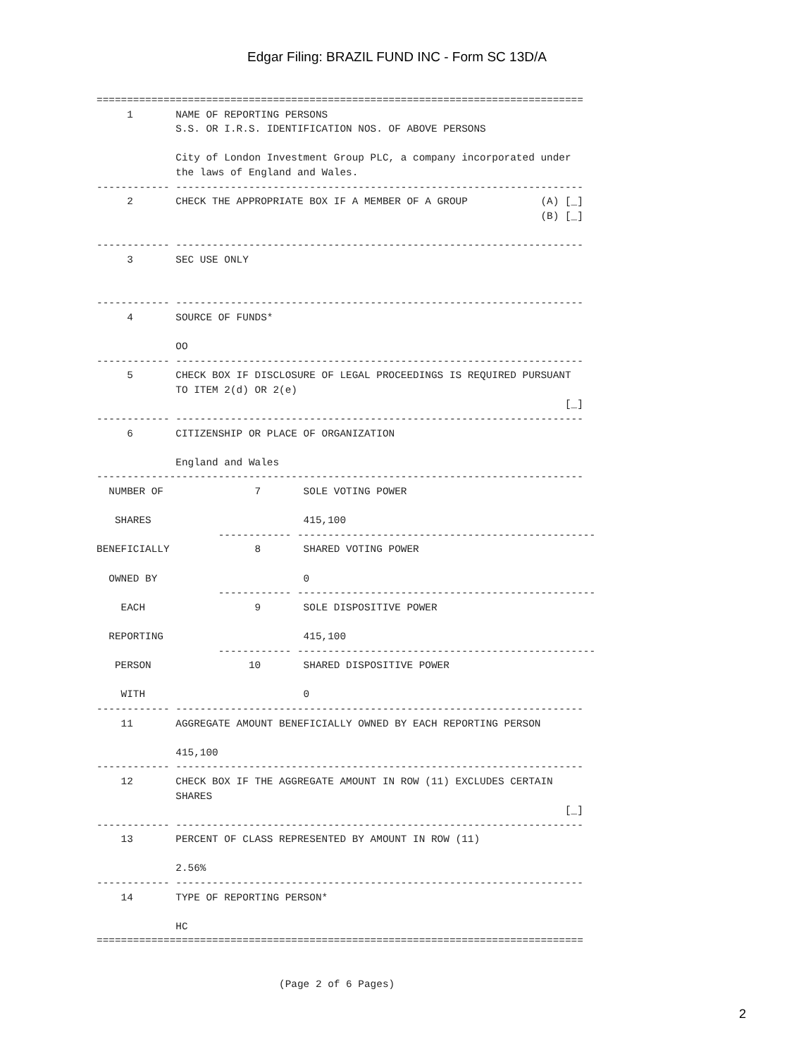Edgar Filing: BRAZIL FUND INC - Form SC 13D/A
================================================================================
     1       NAME OF REPORTING PERSONS
             S.S. OR I.R.S. IDENTIFICATION NOS. OF ABOVE PERSONS

             City of London Investment Group PLC, a company incorporated under
             the laws of England and Wales.
------------ -------------------------------------------------------------------
     2       CHECK THE APPROPRIATE BOX IF A MEMBER OF A GROUP            (A) [_]
                                                                         (B) [_]

------------ -------------------------------------------------------------------
     3       SEC USE ONLY


------------ -------------------------------------------------------------------
     4       SOURCE OF FUNDS*

             OO
------------ -------------------------------------------------------------------
     5       CHECK BOX IF DISCLOSURE OF LEGAL PROCEEDINGS IS REQUIRED PURSUANT
             TO ITEM 2(d) OR 2(e)
                                                                             [_]
------------ -------------------------------------------------------------------
     6       CITIZENSHIP OR PLACE OF ORGANIZATION

             England and Wales
--------------------------------------------------------------------------------
  NUMBER OF               7       SOLE VOTING POWER

   SHARES                         415,100
                    ------------ -------------------------------------------------
BENEFICIALLY              8       SHARED VOTING POWER

  OWNED BY                        0
                    ------------ -------------------------------------------------
    EACH                  9       SOLE DISPOSITIVE POWER

  REPORTING                       415,100
                    ------------ -------------------------------------------------
   PERSON                10       SHARED DISPOSITIVE POWER

    WITH                          0
------------ -------------------------------------------------------------------
    11       AGGREGATE AMOUNT BENEFICIALLY OWNED BY EACH REPORTING PERSON

             415,100
------------ -------------------------------------------------------------------
    12       CHECK BOX IF THE AGGREGATE AMOUNT IN ROW (11) EXCLUDES CERTAIN
             SHARES
                                                                             [_]
------------ -------------------------------------------------------------------
    13       PERCENT OF CLASS REPRESENTED BY AMOUNT IN ROW (11)

             2.56%
------------ -------------------------------------------------------------------
    14       TYPE OF REPORTING PERSON*

             HC
================================================================================


                              (Page 2 of 6 Pages)
2